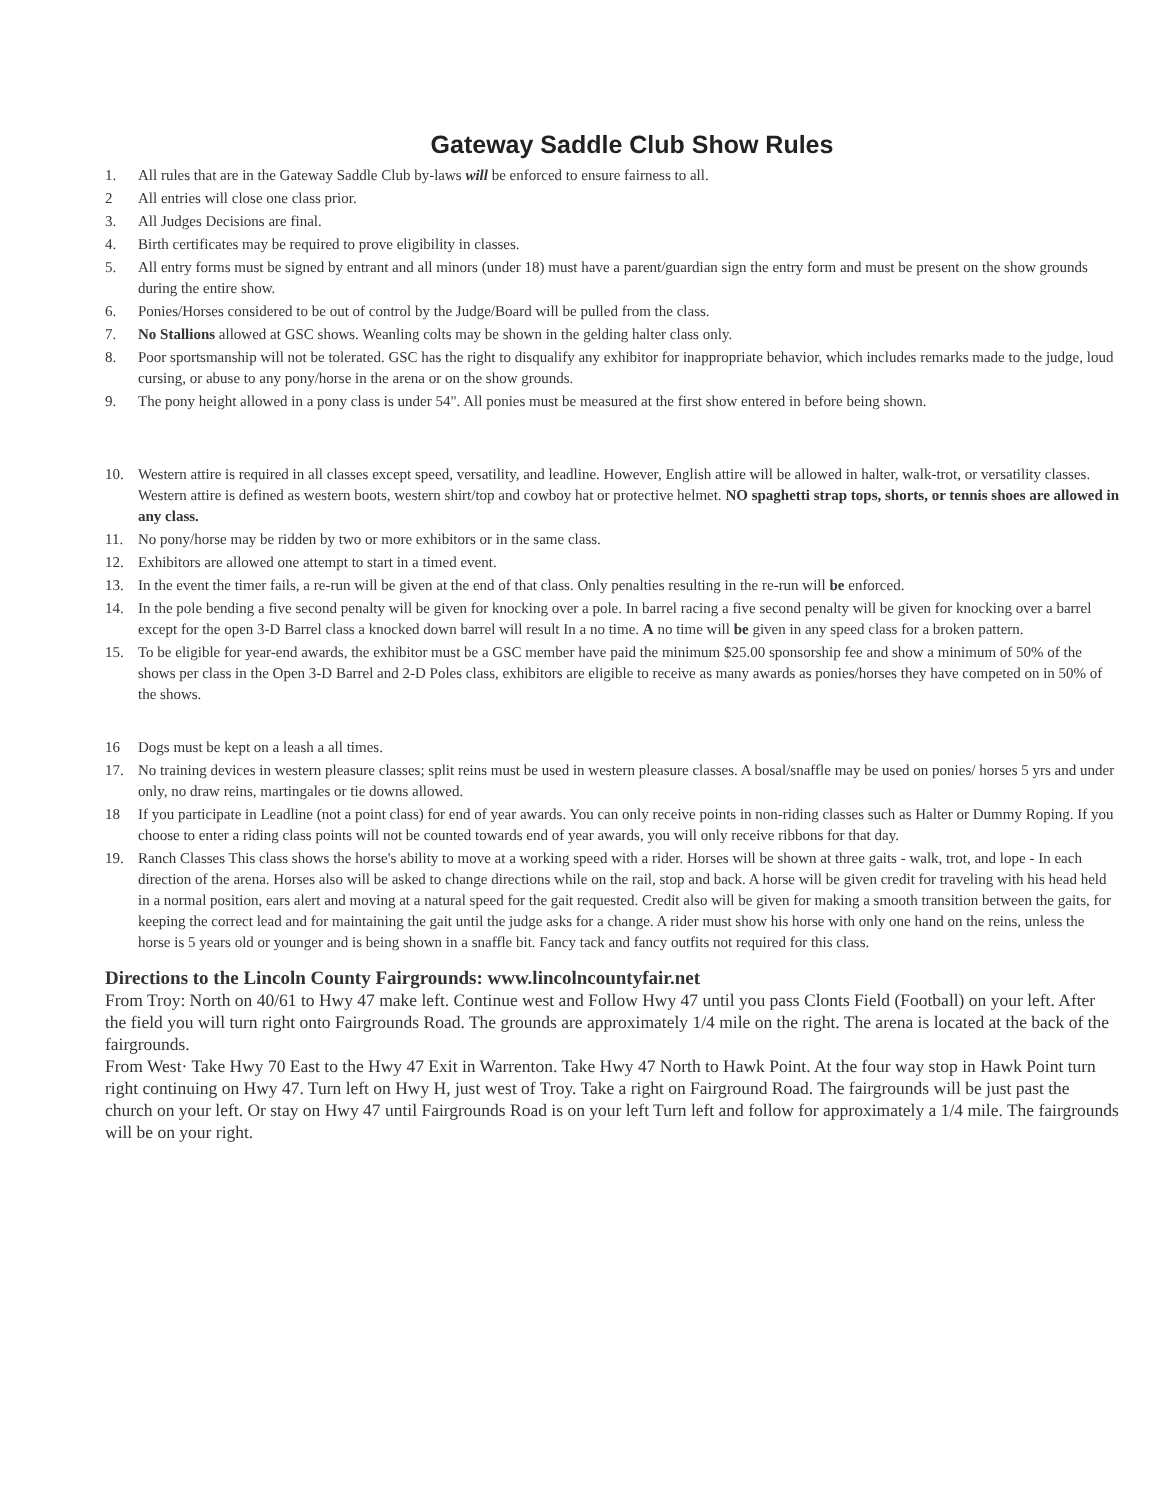Gateway Saddle Club Show Rules
1. All rules that are in the Gateway Saddle Club by-laws will be enforced to ensure fairness to all.
2 All entries will close one class prior.
3. All Judges Decisions are final.
4. Birth certificates may be required to prove eligibility in classes.
5. All entry forms must be signed by entrant and all minors (under 18) must have a parent/guardian sign the entry form and must be present on the show grounds during the entire show.
6. Ponies/Horses considered to be out of control by the Judge/Board will be pulled from the class.
7. No Stallions allowed at GSC shows. Weanling colts may be shown in the gelding halter class only.
8. Poor sportsmanship will not be tolerated. GSC has the right to disqualify any exhibitor for inappropriate behavior, which includes remarks made to the judge, loud cursing, or abuse to any pony/horse in the arena or on the show grounds.
9. The pony height allowed in a pony class is under 54". All ponies must be measured at the first show entered in before being shown.
10. Western attire is required in all classes except speed, versatility, and leadline. However, English attire will be allowed in halter, walk-trot, or versatility classes. Western attire is defined as western boots, western shirt/top and cowboy hat or protective helmet. NO spaghetti strap tops, shorts, or tennis shoes are allowed in any class.
11. No pony/horse may be ridden by two or more exhibitors or in the same class.
12. Exhibitors are allowed one attempt to start in a timed event.
13. In the event the timer fails, a re-run will be given at the end of that class. Only penalties resulting in the re-run will be enforced.
14. In the pole bending a five second penalty will be given for knocking over a pole. In barrel racing a five second penalty will be given for knocking over a barrel except for the open 3-D Barrel class a knocked down barrel will result In a no time. A no time will be given in any speed class for a broken pattern.
15. To be eligible for year-end awards, the exhibitor must be a GSC member have paid the minimum $25.00 sponsorship fee and show a minimum of 50% of the shows per class in the Open 3-D Barrel and 2-D Poles class, exhibitors are eligible to receive as many awards as ponies/horses they have competed on in 50% of the shows.
16 Dogs must be kept on a leash a all times.
17. No training devices in western pleasure classes; split reins must be used in western pleasure classes. A bosal/snaffle may be used on ponies/ horses 5 yrs and under only, no draw reins, martingales or tie downs allowed.
18 If you participate in Leadline (not a point class) for end of year awards. You can only receive points in non-riding classes such as Halter or Dummy Roping. If you choose to enter a riding class points will not be counted towards end of year awards, you will only receive ribbons for that day.
19. Ranch Classes This class shows the horse's ability to move at a working speed with a rider. Horses will be shown at three gaits - walk, trot, and lope - In each direction of the arena. Horses also will be asked to change directions while on the rail, stop and back. A horse will be given credit for traveling with his head held in a normal position, ears alert and moving at a natural speed for the gait requested. Credit also will be given for making a smooth transition between the gaits, for keeping the correct lead and for maintaining the gait until the judge asks for a change. A rider must show his horse with only one hand on the reins, unless the horse is 5 years old or younger and is being shown in a snaffle bit. Fancy tack and fancy outfits not required for this class.
Directions to the Lincoln County Fairgrounds: www.lincolncountyfair.net
From Troy: North on 40/61 to Hwy 47 make left. Continue west and Follow Hwy 47 until you pass Clonts Field (Football) on your left. After the field you will turn right onto Fairgrounds Road. The grounds are approximately 1/4 mile on the right. The arena is located at the back of the fairgrounds.
From West· Take Hwy 70 East to the Hwy 47 Exit in Warrenton. Take Hwy 47 North to Hawk Point. At the four way stop in Hawk Point turn right continuing on Hwy 47. Turn left on Hwy H, just west of Troy. Take a right on Fairground Road. The fairgrounds will be just past the church on your left. Or stay on Hwy 47 until Fairgrounds Road is on your left Turn left and follow for approximately a 1/4 mile. The fairgrounds will be on your right.